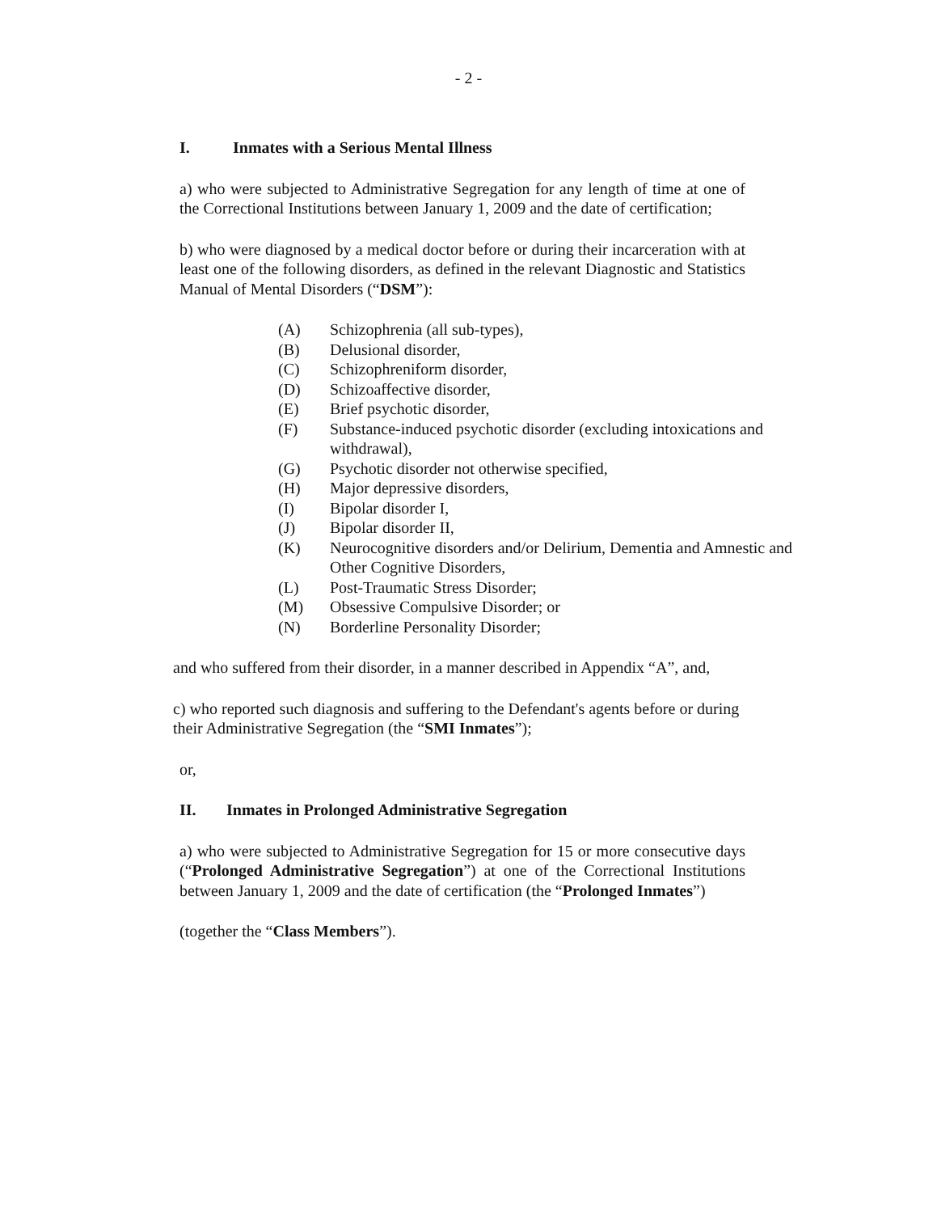- 2 -
I. Inmates with a Serious Mental Illness
a) who were subjected to Administrative Segregation for any length of time at one of the Correctional Institutions between January 1, 2009 and the date of certification;
b) who were diagnosed by a medical doctor before or during their incarceration with at least one of the following disorders, as defined in the relevant Diagnostic and Statistics Manual of Mental Disorders (“DSM”):
(A) Schizophrenia (all sub-types),
(B) Delusional disorder,
(C) Schizophreniform disorder,
(D) Schizoaffective disorder,
(E) Brief psychotic disorder,
(F) Substance-induced psychotic disorder (excluding intoxications and withdrawal),
(G) Psychotic disorder not otherwise specified,
(H) Major depressive disorders,
(I) Bipolar disorder I,
(J) Bipolar disorder II,
(K) Neurocognitive disorders and/or Delirium, Dementia and Amnestic and Other Cognitive Disorders,
(L) Post-Traumatic Stress Disorder;
(M) Obsessive Compulsive Disorder; or
(N) Borderline Personality Disorder;
and who suffered from their disorder, in a manner described in Appendix “A”, and,
c) who reported such diagnosis and suffering to the Defendant's agents before or during their Administrative Segregation (the “SMI Inmates”);
or,
II. Inmates in Prolonged Administrative Segregation
a) who were subjected to Administrative Segregation for 15 or more consecutive days (“Prolonged Administrative Segregation”) at one of the Correctional Institutions between January 1, 2009 and the date of certification (the “Prolonged Inmates”)
(together the “Class Members”).